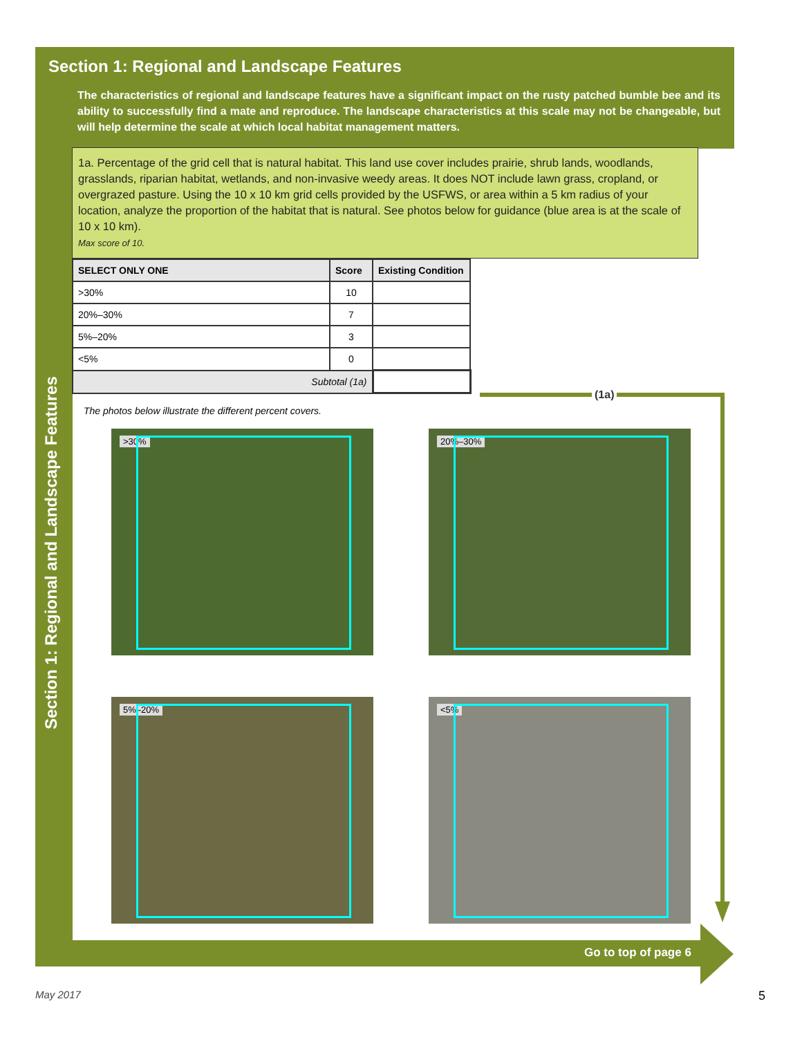Section 1: Regional and Landscape Features
The characteristics of regional and landscape features have a significant impact on the rusty patched bumble bee and its ability to successfully find a mate and reproduce. The landscape characteristics at this scale may not be changeable, but will help determine the scale at which local habitat management matters.
1a. Percentage of the grid cell that is natural habitat. This land use cover includes prairie, shrub lands, woodlands, grasslands, riparian habitat, wetlands, and non-invasive weedy areas. It does NOT include lawn grass, cropland, or overgrazed pasture. Using the 10 x 10 km grid cells provided by the USFWS, or area within a 5 km radius of your location, analyze the proportion of the habitat that is natural. See photos below for guidance (blue area is at the scale of 10 x 10 km).
Max score of 10.
| SELECT ONLY ONE | Score | Existing Condition |
| --- | --- | --- |
| >30% | 10 | |
| 20%–30% | 7 | |
| 5%–20% | 3 | |
| <5% | 0 | |
| Subtotal (1a) | | |
The photos below illustrate the different percent covers.
>30%
20%–30%
5%–20%
<5%
(1a)
Section 1: Regional and Landscape Features
Go to top of page 6
May 2017 5